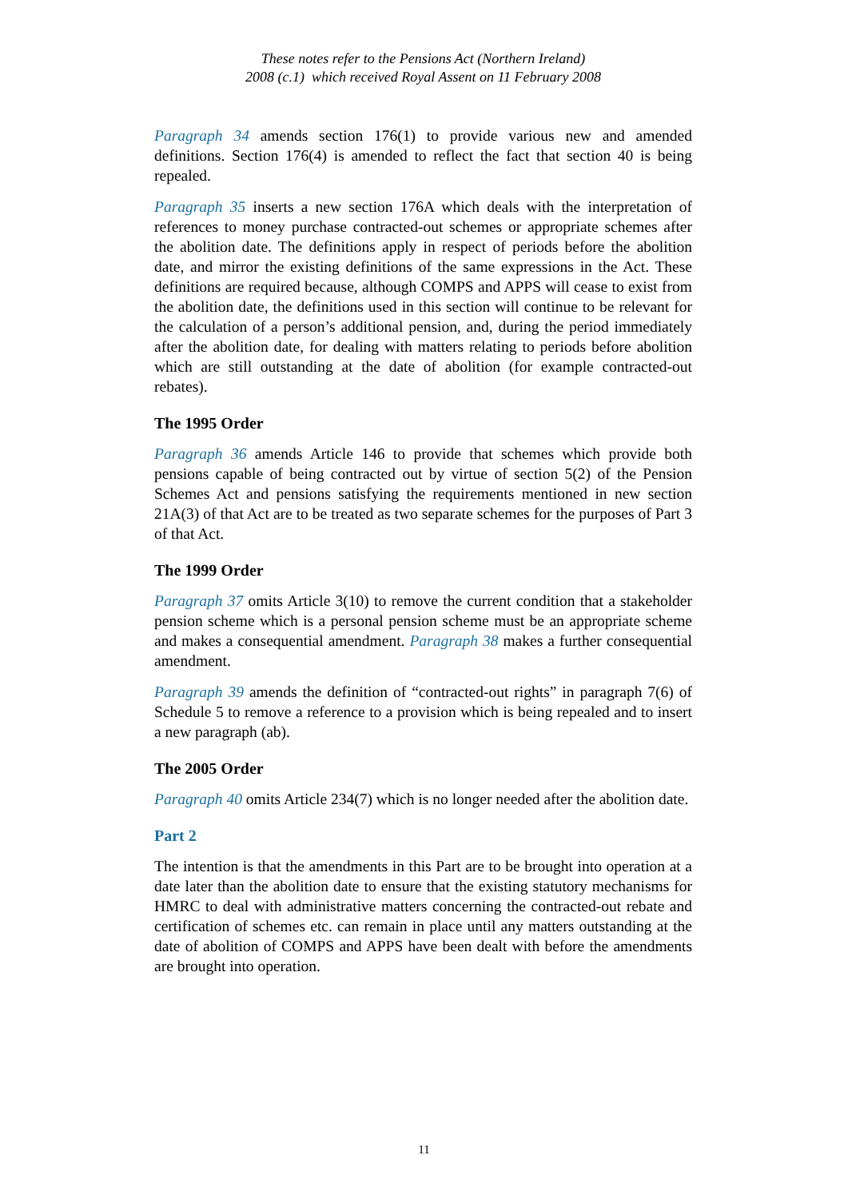These notes refer to the Pensions Act (Northern Ireland)
2008 (c.1) which received Royal Assent on 11 February 2008
Paragraph 34 amends section 176(1) to provide various new and amended definitions. Section 176(4) is amended to reflect the fact that section 40 is being repealed.
Paragraph 35 inserts a new section 176A which deals with the interpretation of references to money purchase contracted-out schemes or appropriate schemes after the abolition date. The definitions apply in respect of periods before the abolition date, and mirror the existing definitions of the same expressions in the Act. These definitions are required because, although COMPS and APPS will cease to exist from the abolition date, the definitions used in this section will continue to be relevant for the calculation of a person’s additional pension, and, during the period immediately after the abolition date, for dealing with matters relating to periods before abolition which are still outstanding at the date of abolition (for example contracted-out rebates).
The 1995 Order
Paragraph 36 amends Article 146 to provide that schemes which provide both pensions capable of being contracted out by virtue of section 5(2) of the Pension Schemes Act and pensions satisfying the requirements mentioned in new section 21A(3) of that Act are to be treated as two separate schemes for the purposes of Part 3 of that Act.
The 1999 Order
Paragraph 37 omits Article 3(10) to remove the current condition that a stakeholder pension scheme which is a personal pension scheme must be an appropriate scheme and makes a consequential amendment. Paragraph 38 makes a further consequential amendment.
Paragraph 39 amends the definition of “contracted-out rights” in paragraph 7(6) of Schedule 5 to remove a reference to a provision which is being repealed and to insert a new paragraph (ab).
The 2005 Order
Paragraph 40 omits Article 234(7) which is no longer needed after the abolition date.
Part 2
The intention is that the amendments in this Part are to be brought into operation at a date later than the abolition date to ensure that the existing statutory mechanisms for HMRC to deal with administrative matters concerning the contracted-out rebate and certification of schemes etc. can remain in place until any matters outstanding at the date of abolition of COMPS and APPS have been dealt with before the amendments are brought into operation.
11